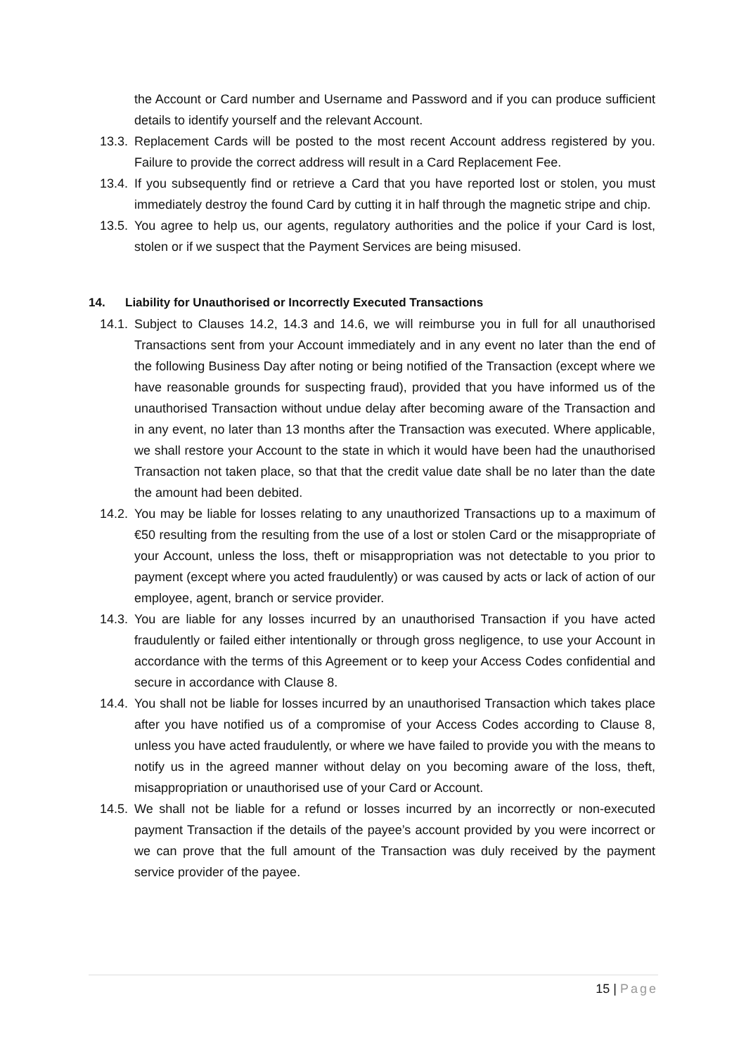the Account or Card number and Username and Password and if you can produce sufficient details to identify yourself and the relevant Account.
13.3. Replacement Cards will be posted to the most recent Account address registered by you. Failure to provide the correct address will result in a Card Replacement Fee.
13.4. If you subsequently find or retrieve a Card that you have reported lost or stolen, you must immediately destroy the found Card by cutting it in half through the magnetic stripe and chip.
13.5. You agree to help us, our agents, regulatory authorities and the police if your Card is lost, stolen or if we suspect that the Payment Services are being misused.
14. Liability for Unauthorised or Incorrectly Executed Transactions
14.1. Subject to Clauses 14.2, 14.3 and 14.6, we will reimburse you in full for all unauthorised Transactions sent from your Account immediately and in any event no later than the end of the following Business Day after noting or being notified of the Transaction (except where we have reasonable grounds for suspecting fraud), provided that you have informed us of the unauthorised Transaction without undue delay after becoming aware of the Transaction and in any event, no later than 13 months after the Transaction was executed. Where applicable, we shall restore your Account to the state in which it would have been had the unauthorised Transaction not taken place, so that that the credit value date shall be no later than the date the amount had been debited.
14.2. You may be liable for losses relating to any unauthorized Transactions up to a maximum of €50 resulting from the resulting from the use of a lost or stolen Card or the misappropriate of your Account, unless the loss, theft or misappropriation was not detectable to you prior to payment (except where you acted fraudulently) or was caused by acts or lack of action of our employee, agent, branch or service provider.
14.3. You are liable for any losses incurred by an unauthorised Transaction if you have acted fraudulently or failed either intentionally or through gross negligence, to use your Account in accordance with the terms of this Agreement or to keep your Access Codes confidential and secure in accordance with Clause 8.
14.4. You shall not be liable for losses incurred by an unauthorised Transaction which takes place after you have notified us of a compromise of your Access Codes according to Clause 8, unless you have acted fraudulently, or where we have failed to provide you with the means to notify us in the agreed manner without delay on you becoming aware of the loss, theft, misappropriation or unauthorised use of your Card or Account.
14.5. We shall not be liable for a refund or losses incurred by an incorrectly or non-executed payment Transaction if the details of the payee’s account provided by you were incorrect or we can prove that the full amount of the Transaction was duly received by the payment service provider of the payee.
15 | Page